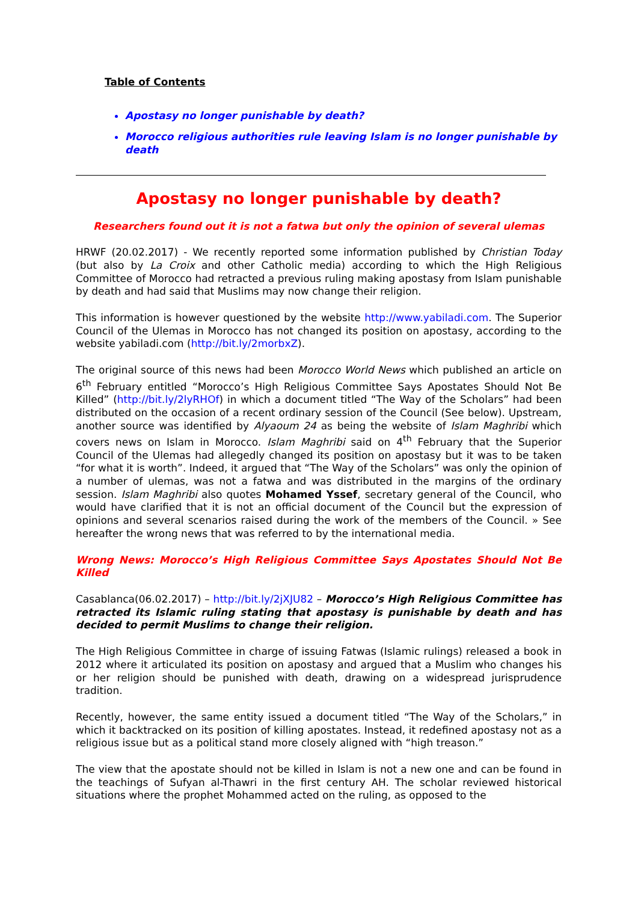Table of Contents
Apostasy no longer punishable by death?
Morocco religious authorities rule leaving Islam is no longer punishable by death
Apostasy no longer punishable by death?
Researchers found out it is not a fatwa but only the opinion of several ulemas
HRWF (20.02.2017) - We recently reported some information published by Christian Today (but also by La Croix and other Catholic media) according to which the High Religious Committee of Morocco had retracted a previous ruling making apostasy from Islam punishable by death and had said that Muslims may now change their religion.
This information is however questioned by the website http://www.yabiladi.com. The Superior Council of the Ulemas in Morocco has not changed its position on apostasy, according to the website yabiladi.com (http://bit.ly/2morbxZ).
The original source of this news had been Morocco World News which published an article on 6<sup>th</sup> February entitled “Morocco’s High Religious Committee Says Apostates Should Not Be Killed” (http://bit.ly/2lyRHOf) in which a document titled “The Way of the Scholars” had been distributed on the occasion of a recent ordinary session of the Council (See below). Upstream, another source was identified by Alyaoum 24 as being the website of Islam Maghribi which covers news on Islam in Morocco. Islam Maghribi said on 4<sup>th</sup> February that the Superior Council of the Ulemas had allegedly changed its position on apostasy but it was to be taken “for what it is worth”. Indeed, it argued that “The Way of the Scholars” was only the opinion of a number of ulemas, was not a fatwa and was distributed in the margins of the ordinary session. Islam Maghribi also quotes Mohamed Yssef, secretary general of the Council, who would have clarified that it is not an official document of the Council but the expression of opinions and several scenarios raised during the work of the members of the Council. » See hereafter the wrong news that was referred to by the international media.
Wrong News: Morocco’s High Religious Committee Says Apostates Should Not Be Killed
Casablanca(06.02.2017) – http://bit.ly/2jXJU82 – Morocco’s High Religious Committee has retracted its Islamic ruling stating that apostasy is punishable by death and has decided to permit Muslims to change their religion.
The High Religious Committee in charge of issuing Fatwas (Islamic rulings) released a book in 2012 where it articulated its position on apostasy and argued that a Muslim who changes his or her religion should be punished with death, drawing on a widespread jurisprudence tradition.
Recently, however, the same entity issued a document titled “The Way of the Scholars,” in which it backtracked on its position of killing apostates. Instead, it redefined apostasy not as a religious issue but as a political stand more closely aligned with “high treason.”
The view that the apostate should not be killed in Islam is not a new one and can be found in the teachings of Sufyan al-Thawri in the first century AH. The scholar reviewed historical situations where the prophet Mohammed acted on the ruling, as opposed to the